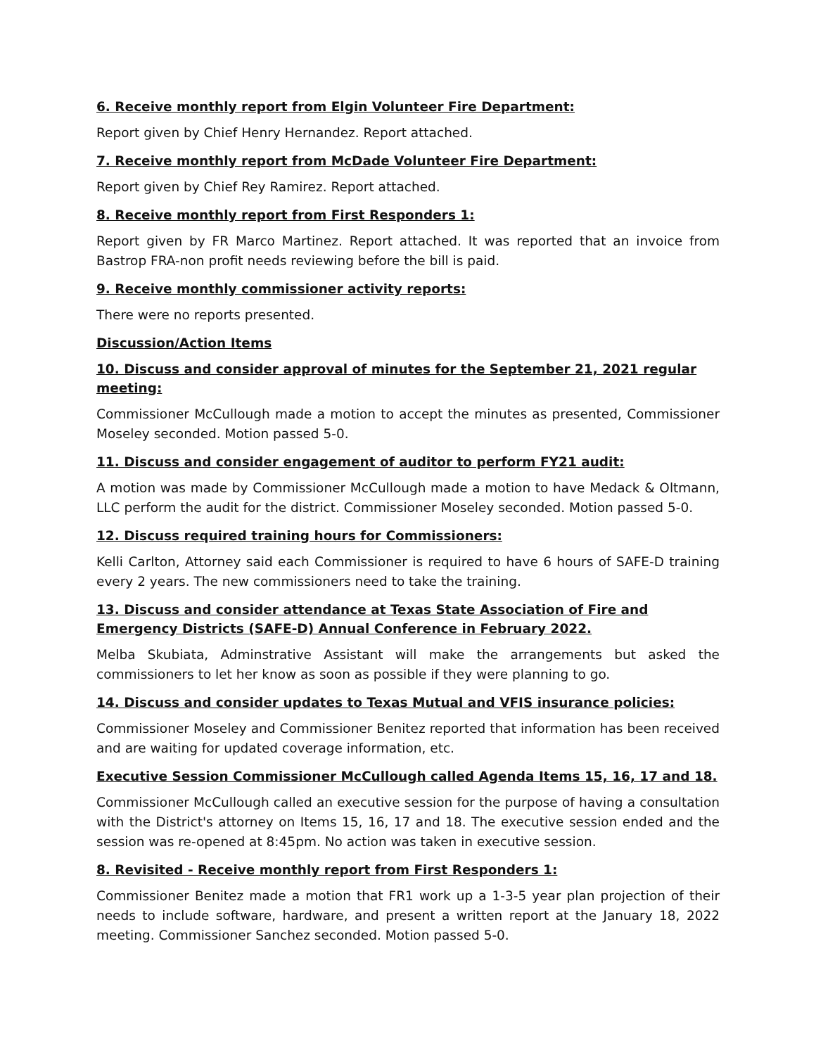6. Receive monthly report from Elgin Volunteer Fire Department:
Report given by Chief Henry Hernandez. Report attached.
7. Receive monthly report from McDade Volunteer Fire Department:
Report given by Chief Rey Ramirez. Report attached.
8. Receive monthly report from First Responders 1:
Report given by FR Marco Martinez. Report attached. It was reported that an invoice from Bastrop FRA-non profit needs reviewing before the bill is paid.
9. Receive monthly commissioner activity reports:
There were no reports presented.
Discussion/Action Items
10. Discuss and consider approval of minutes for the September 21, 2021 regular meeting:
Commissioner McCullough made a motion to accept the minutes as presented, Commissioner Moseley seconded. Motion passed 5-0.
11. Discuss and consider engagement of auditor to perform FY21 audit:
A motion was made by Commissioner McCullough made a motion to have Medack & Oltmann, LLC perform the audit for the district. Commissioner Moseley seconded. Motion passed 5-0.
12. Discuss required training hours for Commissioners:
Kelli Carlton, Attorney said each Commissioner is required to have 6 hours of SAFE-D training every 2 years. The new commissioners need to take the training.
13. Discuss and consider attendance at Texas State Association of Fire and Emergency Districts (SAFE-D) Annual Conference in February 2022.
Melba Skubiata, Adminstrative Assistant will make the arrangements but asked the commissioners to let her know as soon as possible if they were planning to go.
14. Discuss and consider updates to Texas Mutual and VFIS insurance policies:
Commissioner Moseley and Commissioner Benitez reported that information has been received and are waiting for updated coverage information, etc.
Executive Session Commissioner McCullough called Agenda Items 15, 16, 17 and 18.
Commissioner McCullough called an executive session for the purpose of having a consultation with the District's attorney on Items 15, 16, 17 and 18. The executive session ended and the session was re-opened at 8:45pm. No action was taken in executive session.
8. Revisited - Receive monthly report from First Responders 1:
Commissioner Benitez made a motion that FR1 work up a 1-3-5 year plan projection of their needs to include software, hardware, and present a written report at the January 18, 2022 meeting. Commissioner Sanchez seconded. Motion passed 5-0.